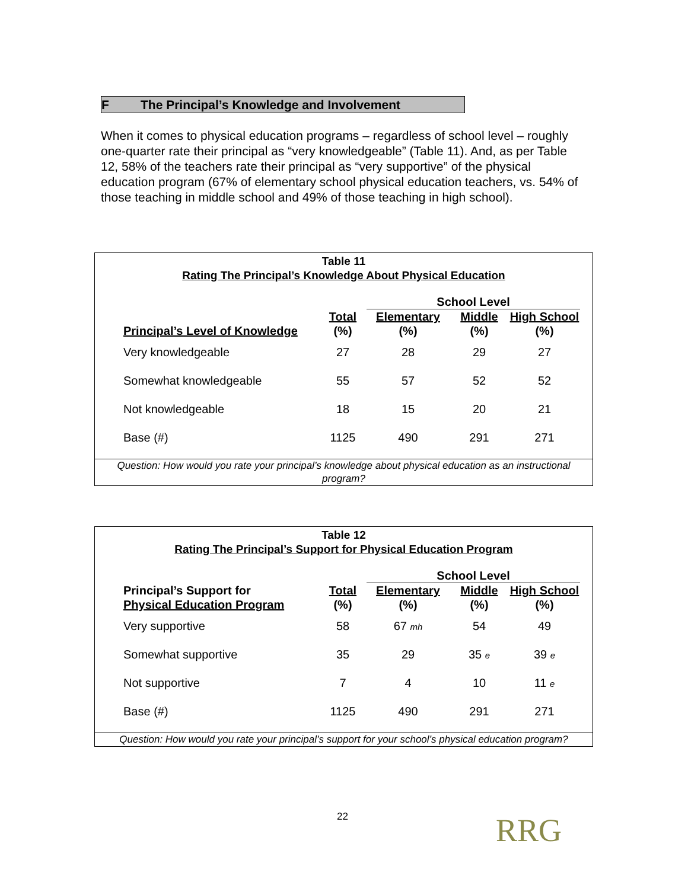F The Principal’s Knowledge and Involvement
When it comes to physical education programs – regardless of school level – roughly one-quarter rate their principal as “very knowledgeable” (Table 11). And, as per Table 12, 58% of the teachers rate their principal as “very supportive” of the physical education program (67% of elementary school physical education teachers, vs. 54% of those teaching in middle school and 49% of those teaching in high school).
Table 11
Rating The Principal’s Knowledge About Physical Education
| | | School Level | | |
| --- | --- | --- | --- | --- |
| | Total | Elementary | Middle | High School |
| Principal’s Level of Knowledge | (%) | (%) | (%) | (%) |
| Very knowledgeable | 27 | 28 | 29 | 27 |
| Somewhat knowledgeable | 55 | 57 | 52 | 52 |
| Not knowledgeable | 18 | 15 | 20 | 21 |
| Base (#) | 1125 | 490 | 291 | 271 |
Question: How would you rate your principal’s knowledge about physical education as an instructional program?
Table 12
Rating The Principal’s Support for Physical Education Program
| | | School Level | | |
| --- | --- | --- | --- | --- |
| Principal’s Support for | Total | Elementary | Middle | High School |
| Physical Education Program | (%) | (%) | (%) | (%) |
| Very supportive | 58 | 67 mh | 54 | 49 |
| Somewhat supportive | 35 | 29 | 35 e | 39 e |
| Not supportive | 7 | 4 | 10 | 11 e |
| Base (#) | 1125 | 490 | 291 | 271 |
Question: How would you rate your principal’s support for your school’s physical education program?
22 RRG